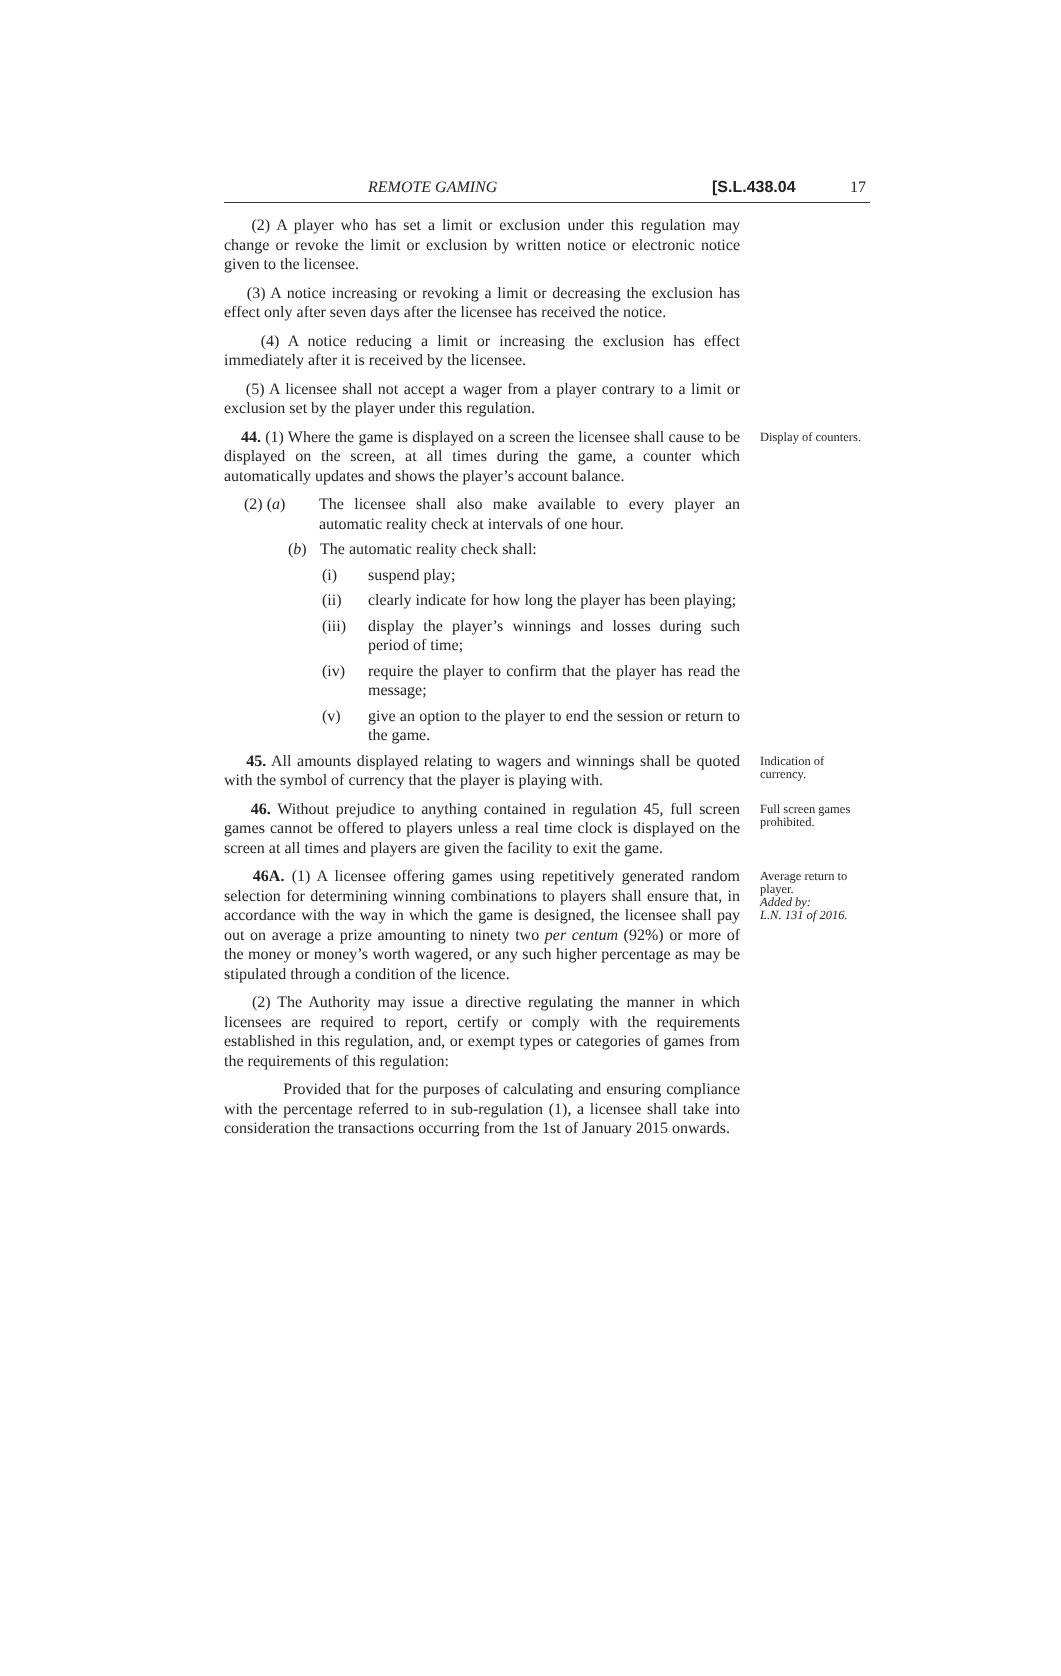REMOTE GAMING [S.L.438.04 17
(2) A player who has set a limit or exclusion under this regulation may change or revoke the limit or exclusion by written notice or electronic notice given to the licensee.
(3) A notice increasing or revoking a limit or decreasing the exclusion has effect only after seven days after the licensee has received the notice.
(4) A notice reducing a limit or increasing the exclusion has effect immediately after it is received by the licensee.
(5) A licensee shall not accept a wager from a player contrary to a limit or exclusion set by the player under this regulation.
44. (1) Where the game is displayed on a screen the licensee shall cause to be displayed on the screen, at all times during the game, a counter which automatically updates and shows the player’s account balance.
(2) (a) The licensee shall also make available to every player an automatic reality check at intervals of one hour.
(b) The automatic reality check shall:
(i) suspend play;
(ii) clearly indicate for how long the player has been playing;
(iii) display the player’s winnings and losses during such period of time;
(iv) require the player to confirm that the player has read the message;
(v) give an option to the player to end the session or return to the game.
Display of counters.
45. All amounts displayed relating to wagers and winnings shall be quoted with the symbol of currency that the player is playing with.
Indication of currency.
46. Without prejudice to anything contained in regulation 45, full screen games cannot be offered to players unless a real time clock is displayed on the screen at all times and players are given the facility to exit the game.
Full screen games prohibited.
46A. (1) A licensee offering games using repetitively generated random selection for determining winning combinations to players shall ensure that, in accordance with the way in which the game is designed, the licensee shall pay out on average a prize amounting to ninety two per centum (92%) or more of the money or money’s worth wagered, or any such higher percentage as may be stipulated through a condition of the licence.
(2) The Authority may issue a directive regulating the manner in which licensees are required to report, certify or comply with the requirements established in this regulation, and, or exempt types or categories of games from the requirements of this regulation:
Provided that for the purposes of calculating and ensuring compliance with the percentage referred to in sub-regulation (1), a licensee shall take into consideration the transactions occurring from the 1st of January 2015 onwards.
Average return to player.
Added by:
L.N. 131 of 2016.